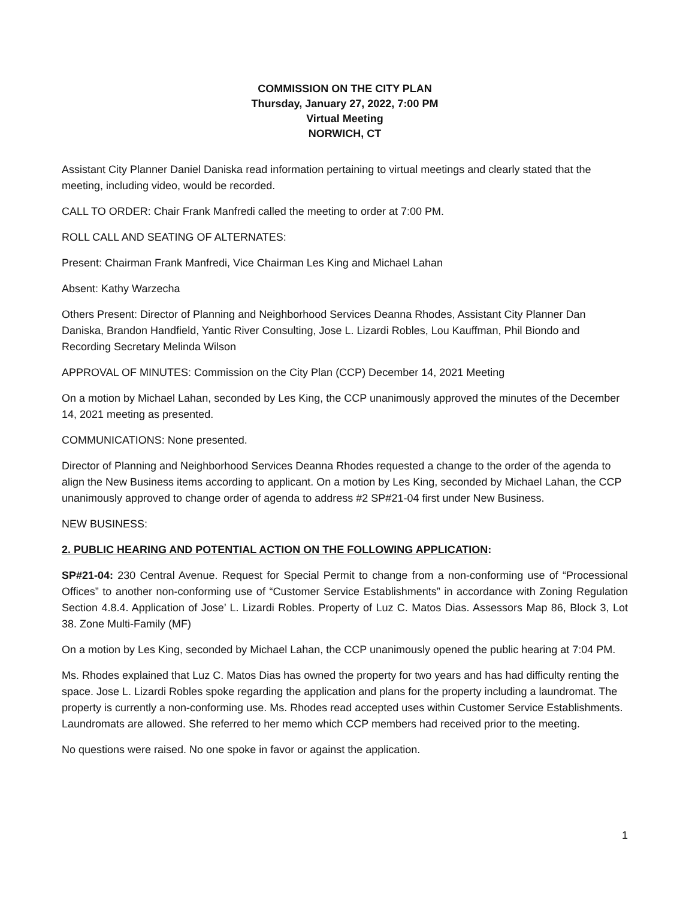COMMISSION ON THE CITY PLAN
Thursday, January 27, 2022, 7:00 PM
Virtual Meeting
NORWICH, CT
Assistant City Planner Daniel Daniska read information pertaining to virtual meetings and clearly stated that the meeting, including video, would be recorded.
CALL TO ORDER: Chair Frank Manfredi called the meeting to order at 7:00 PM.
ROLL CALL AND SEATING OF ALTERNATES:
Present: Chairman Frank Manfredi, Vice Chairman Les King and Michael Lahan
Absent: Kathy Warzecha
Others Present: Director of Planning and Neighborhood Services Deanna Rhodes, Assistant City Planner Dan Daniska, Brandon Handfield, Yantic River Consulting, Jose L. Lizardi Robles, Lou Kauffman, Phil Biondo and Recording Secretary Melinda Wilson
APPROVAL OF MINUTES: Commission on the City Plan (CCP) December 14, 2021 Meeting
On a motion by Michael Lahan, seconded by Les King, the CCP unanimously approved the minutes of the December 14, 2021 meeting as presented.
COMMUNICATIONS: None presented.
Director of Planning and Neighborhood Services Deanna Rhodes requested a change to the order of the agenda to align the New Business items according to applicant. On a motion by Les King, seconded by Michael Lahan, the CCP unanimously approved to change order of agenda to address #2 SP#21-04 first under New Business.
NEW BUSINESS:
2. PUBLIC HEARING AND POTENTIAL ACTION ON THE FOLLOWING APPLICATION:
SP#21-04: 230 Central Avenue. Request for Special Permit to change from a non-conforming use of “Processional Offices” to another non-conforming use of “Customer Service Establishments” in accordance with Zoning Regulation Section 4.8.4. Application of Jose’ L. Lizardi Robles. Property of Luz C. Matos Dias. Assessors Map 86, Block 3, Lot 38. Zone Multi-Family (MF)
On a motion by Les King, seconded by Michael Lahan, the CCP unanimously opened the public hearing at 7:04 PM.
Ms. Rhodes explained that Luz C. Matos Dias has owned the property for two years and has had difficulty renting the space. Jose L. Lizardi Robles spoke regarding the application and plans for the property including a laundromat. The property is currently a non-conforming use. Ms. Rhodes read accepted uses within Customer Service Establishments. Laundromats are allowed. She referred to her memo which CCP members had received prior to the meeting.
No questions were raised. No one spoke in favor or against the application.
1